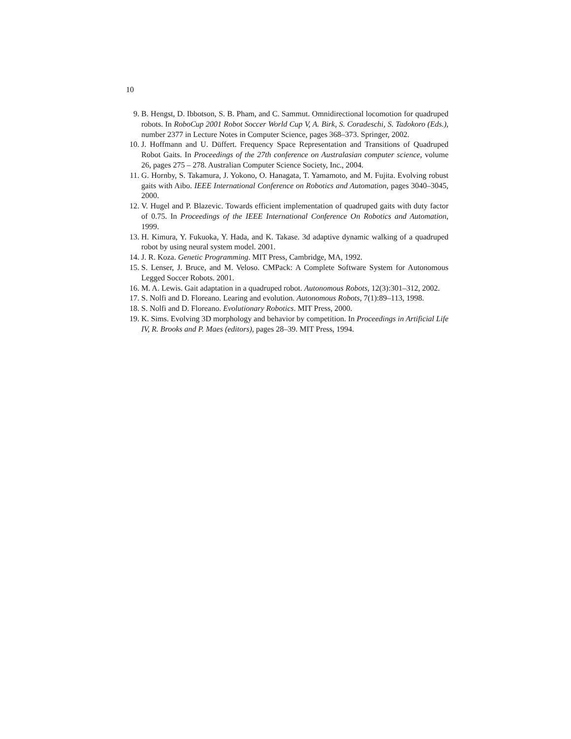10
9. B. Hengst, D. Ibbotson, S. B. Pham, and C. Sammut. Omnidirectional locomotion for quadruped robots. In RoboCup 2001 Robot Soccer World Cup V, A. Birk, S. Coradeschi, S. Tadokoro (Eds.), number 2377 in Lecture Notes in Computer Science, pages 368–373. Springer, 2002.
10. J. Hoffmann and U. Düffert. Frequency Space Representation and Transitions of Quadruped Robot Gaits. In Proceedings of the 27th conference on Australasian computer science, volume 26, pages 275 – 278. Australian Computer Science Society, Inc., 2004.
11. G. Hornby, S. Takamura, J. Yokono, O. Hanagata, T. Yamamoto, and M. Fujita. Evolving robust gaits with Aibo. IEEE International Conference on Robotics and Automation, pages 3040–3045, 2000.
12. V. Hugel and P. Blazevic. Towards efficient implementation of quadruped gaits with duty factor of 0.75. In Proceedings of the IEEE International Conference On Robotics and Automation, 1999.
13. H. Kimura, Y. Fukuoka, Y. Hada, and K. Takase. 3d adaptive dynamic walking of a quadruped robot by using neural system model. 2001.
14. J. R. Koza. Genetic Programming. MIT Press, Cambridge, MA, 1992.
15. S. Lenser, J. Bruce, and M. Veloso. CMPack: A Complete Software System for Autonomous Legged Soccer Robots. 2001.
16. M. A. Lewis. Gait adaptation in a quadruped robot. Autonomous Robots, 12(3):301–312, 2002.
17. S. Nolfi and D. Floreano. Learing and evolution. Autonomous Robots, 7(1):89–113, 1998.
18. S. Nolfi and D. Floreano. Evolutionary Robotics. MIT Press, 2000.
19. K. Sims. Evolving 3D morphology and behavior by competition. In Proceedings in Artificial Life IV, R. Brooks and P. Maes (editors), pages 28–39. MIT Press, 1994.